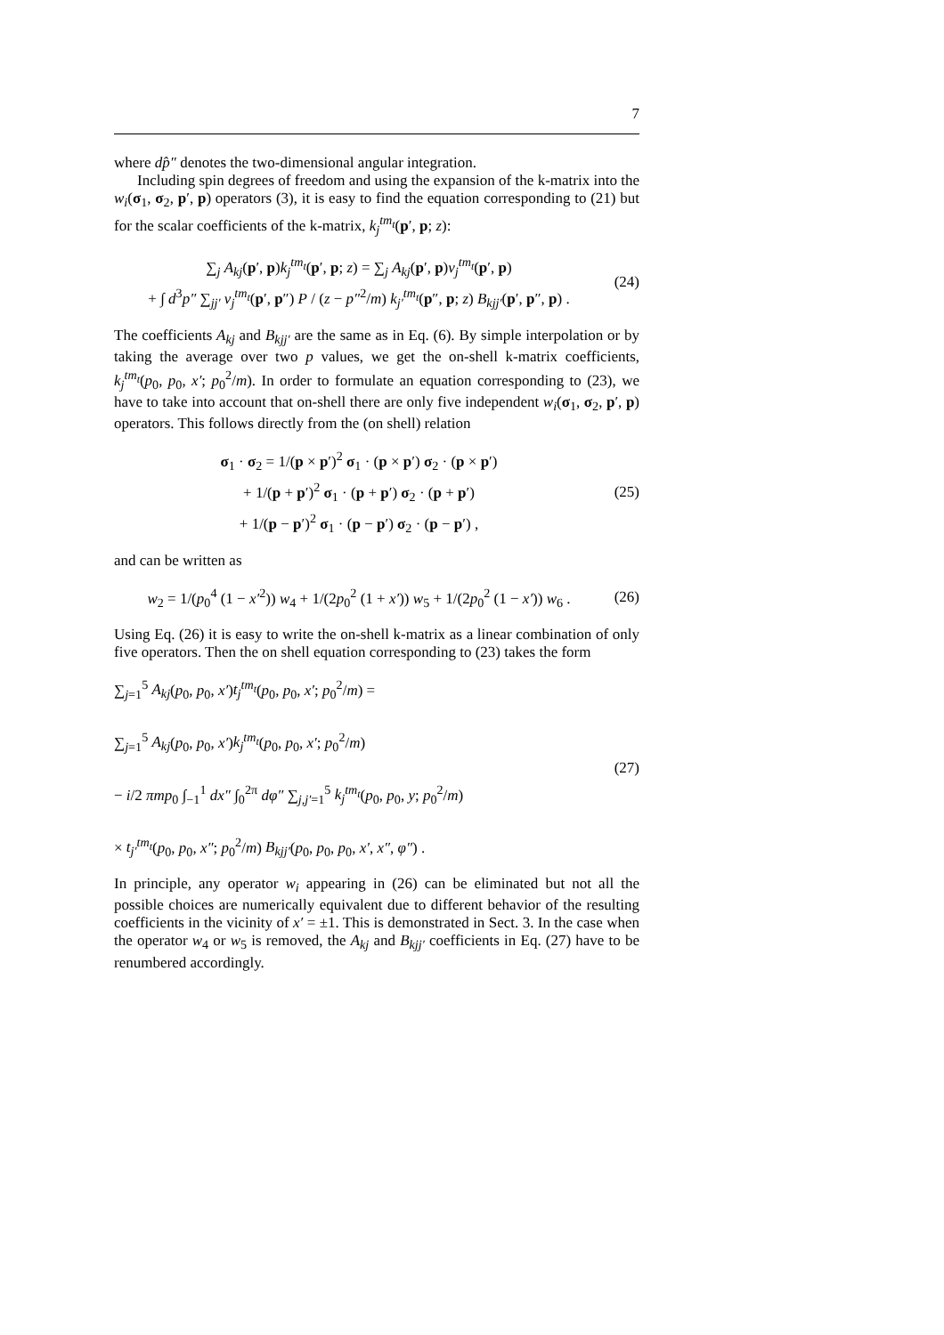7
where dp̂″ denotes the two-dimensional angular integration.
Including spin degrees of freedom and using the expansion of the k-matrix into the w<sub>i</sub>(σ<sub>1</sub>, σ<sub>2</sub>, p′, p) operators (3), it is easy to find the equation corresponding to (21) but for the scalar coefficients of the k-matrix, k<sub>j</sub><sup>tm<sub>t</sub></sup>(p′, p; z):
∑<sub>j</sub> A<sub>kj</sub>(p′, p)k<sub>j</sub><sup>tm<sub>t</sub></sup>(p′, p; z) = ∑<sub>j</sub> A<sub>kj</sub>(p′, p)v<sub>j</sub><sup>tm<sub>t</sub></sup>(p′, p)
+ ∫ d<sup>3</sup>p″ ∑<sub>jj′</sub> v<sub>j</sub><sup>tm<sub>t</sub></sup>(p′, p″) P / (z − p″<sup>2</sup>/m) k<sub>j′</sub><sup>tm<sub>t</sub></sup>(p″, p; z) B<sub>kjj′</sub>(p′, p″, p) .
(24)
The coefficients A<sub>kj</sub> and B<sub>kjj′</sub> are the same as in Eq. (6). By simple interpolation or by taking the average over two p values, we get the on-shell k-matrix coefficients, k<sub>j</sub><sup>tm<sub>t</sub></sup>(p<sub>0</sub>, p<sub>0</sub>, x′; p<sub>0</sub><sup>2</sup>/m). In order to formulate an equation corresponding to (23), we have to take into account that on-shell there are only five independent w<sub>i</sub>(σ<sub>1</sub>, σ<sub>2</sub>, p′, p) operators. This follows directly from the (on shell) relation
σ<sub>1</sub> · σ<sub>2</sub> = 1/(p × p′)<sup>2</sup> σ<sub>1</sub> · (p × p′) σ<sub>2</sub> · (p × p′)
+ 1/(p + p′)<sup>2</sup> σ<sub>1</sub> · (p + p′) σ<sub>2</sub> · (p + p′)
+ 1/(p − p′)<sup>2</sup> σ<sub>1</sub> · (p − p′) σ<sub>2</sub> · (p − p′) ,
(25)
and can be written as
w<sub>2</sub> = 1/(p<sub>0</sub><sup>4</sup> (1 − x′<sup>2</sup>)) w<sub>4</sub> + 1/(2p<sub>0</sub><sup>2</sup> (1 + x′)) w<sub>5</sub> + 1/(2p<sub>0</sub><sup>2</sup> (1 − x′)) w<sub>6</sub> .
(26)
Using Eq. (26) it is easy to write the on-shell k-matrix as a linear combination of only five operators. Then the on shell equation corresponding to (23) takes the form
∑<sub>j=1</sub><sup>5</sup> A<sub>kj</sub>(p<sub>0</sub>, p<sub>0</sub>, x′)t<sub>j</sub><sup>tm<sub>t</sub></sup>(p<sub>0</sub>, p<sub>0</sub>, x′; p<sub>0</sub><sup>2</sup>/m) =
∑<sub>j=1</sub><sup>5</sup> A<sub>kj</sub>(p<sub>0</sub>, p<sub>0</sub>, x′)k<sub>j</sub><sup>tm<sub>t</sub></sup>(p<sub>0</sub>, p<sub>0</sub>, x′; p<sub>0</sub><sup>2</sup>/m)
− i/2 πmp<sub>0</sub> ∫<sub>−1</sub><sup>1</sup> dx″ ∫<sub>0</sub><sup>2π</sup> dφ″ ∑<sub>j,j′=1</sub><sup>5</sup> k<sub>j</sub><sup>tm<sub>t</sub></sup>(p<sub>0</sub>, p<sub>0</sub>, y; p<sub>0</sub><sup>2</sup>/m)
× t<sub>j′</sub><sup>tm<sub>t</sub></sup>(p<sub>0</sub>, p<sub>0</sub>, x″; p<sub>0</sub><sup>2</sup>/m) B<sub>kjj′</sub>(p<sub>0</sub>, p<sub>0</sub>, p<sub>0</sub>, x′, x″, φ″) .
(27)
In principle, any operator w<sub>i</sub> appearing in (26) can be eliminated but not all the possible choices are numerically equivalent due to different behavior of the resulting coefficients in the vicinity of x′ = ±1. This is demonstrated in Sect. 3. In the case when the operator w<sub>4</sub> or w<sub>5</sub> is removed, the A<sub>kj</sub> and B<sub>kjj′</sub> coefficients in Eq. (27) have to be renumbered accordingly.